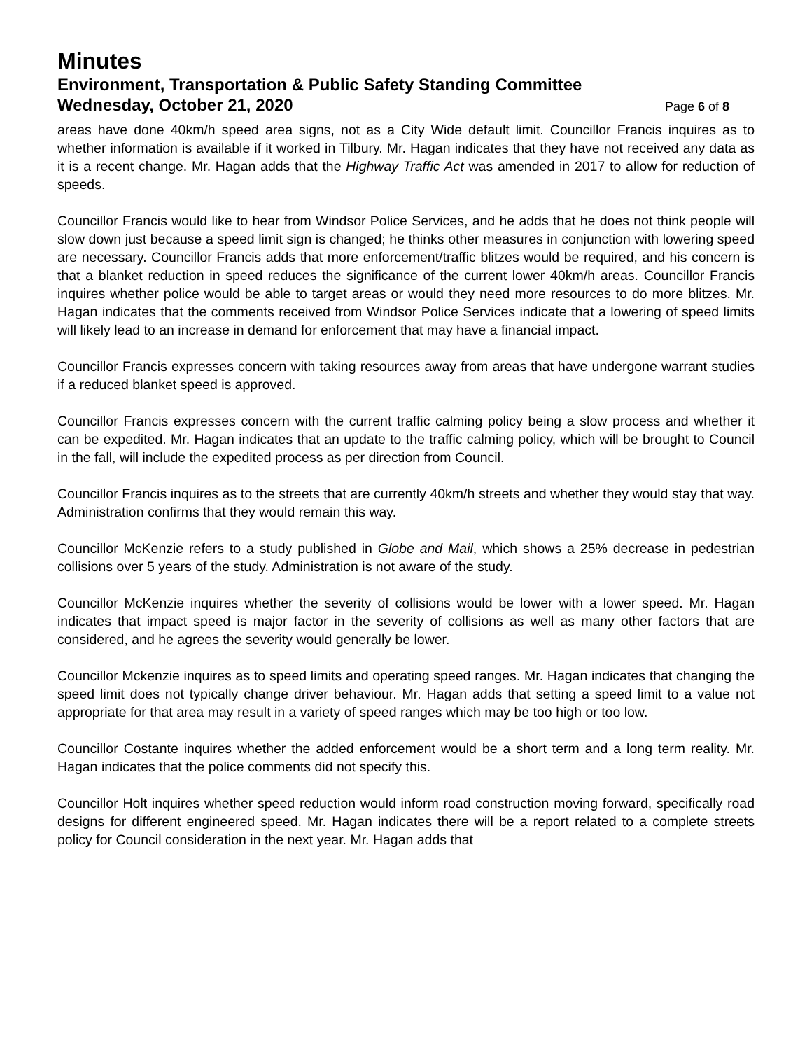Minutes
Environment, Transportation & Public Safety Standing Committee
Wednesday, October 21, 2020 Page 6 of 8
areas have done 40km/h speed area signs, not as a City Wide default limit. Councillor Francis inquires as to whether information is available if it worked in Tilbury. Mr. Hagan indicates that they have not received any data as it is a recent change. Mr. Hagan adds that the Highway Traffic Act was amended in 2017 to allow for reduction of speeds.
Councillor Francis would like to hear from Windsor Police Services, and he adds that he does not think people will slow down just because a speed limit sign is changed; he thinks other measures in conjunction with lowering speed are necessary. Councillor Francis adds that more enforcement/traffic blitzes would be required, and his concern is that a blanket reduction in speed reduces the significance of the current lower 40km/h areas. Councillor Francis inquires whether police would be able to target areas or would they need more resources to do more blitzes. Mr. Hagan indicates that the comments received from Windsor Police Services indicate that a lowering of speed limits will likely lead to an increase in demand for enforcement that may have a financial impact.
Councillor Francis expresses concern with taking resources away from areas that have undergone warrant studies if a reduced blanket speed is approved.
Councillor Francis expresses concern with the current traffic calming policy being a slow process and whether it can be expedited. Mr. Hagan indicates that an update to the traffic calming policy, which will be brought to Council in the fall, will include the expedited process as per direction from Council.
Councillor Francis inquires as to the streets that are currently 40km/h streets and whether they would stay that way. Administration confirms that they would remain this way.
Councillor McKenzie refers to a study published in Globe and Mail, which shows a 25% decrease in pedestrian collisions over 5 years of the study. Administration is not aware of the study.
Councillor McKenzie inquires whether the severity of collisions would be lower with a lower speed. Mr. Hagan indicates that impact speed is major factor in the severity of collisions as well as many other factors that are considered, and he agrees the severity would generally be lower.
Councillor Mckenzie inquires as to speed limits and operating speed ranges. Mr. Hagan indicates that changing the speed limit does not typically change driver behaviour. Mr. Hagan adds that setting a speed limit to a value not appropriate for that area may result in a variety of speed ranges which may be too high or too low.
Councillor Costante inquires whether the added enforcement would be a short term and a long term reality. Mr. Hagan indicates that the police comments did not specify this.
Councillor Holt inquires whether speed reduction would inform road construction moving forward, specifically road designs for different engineered speed. Mr. Hagan indicates there will be a report related to a complete streets policy for Council consideration in the next year. Mr. Hagan adds that